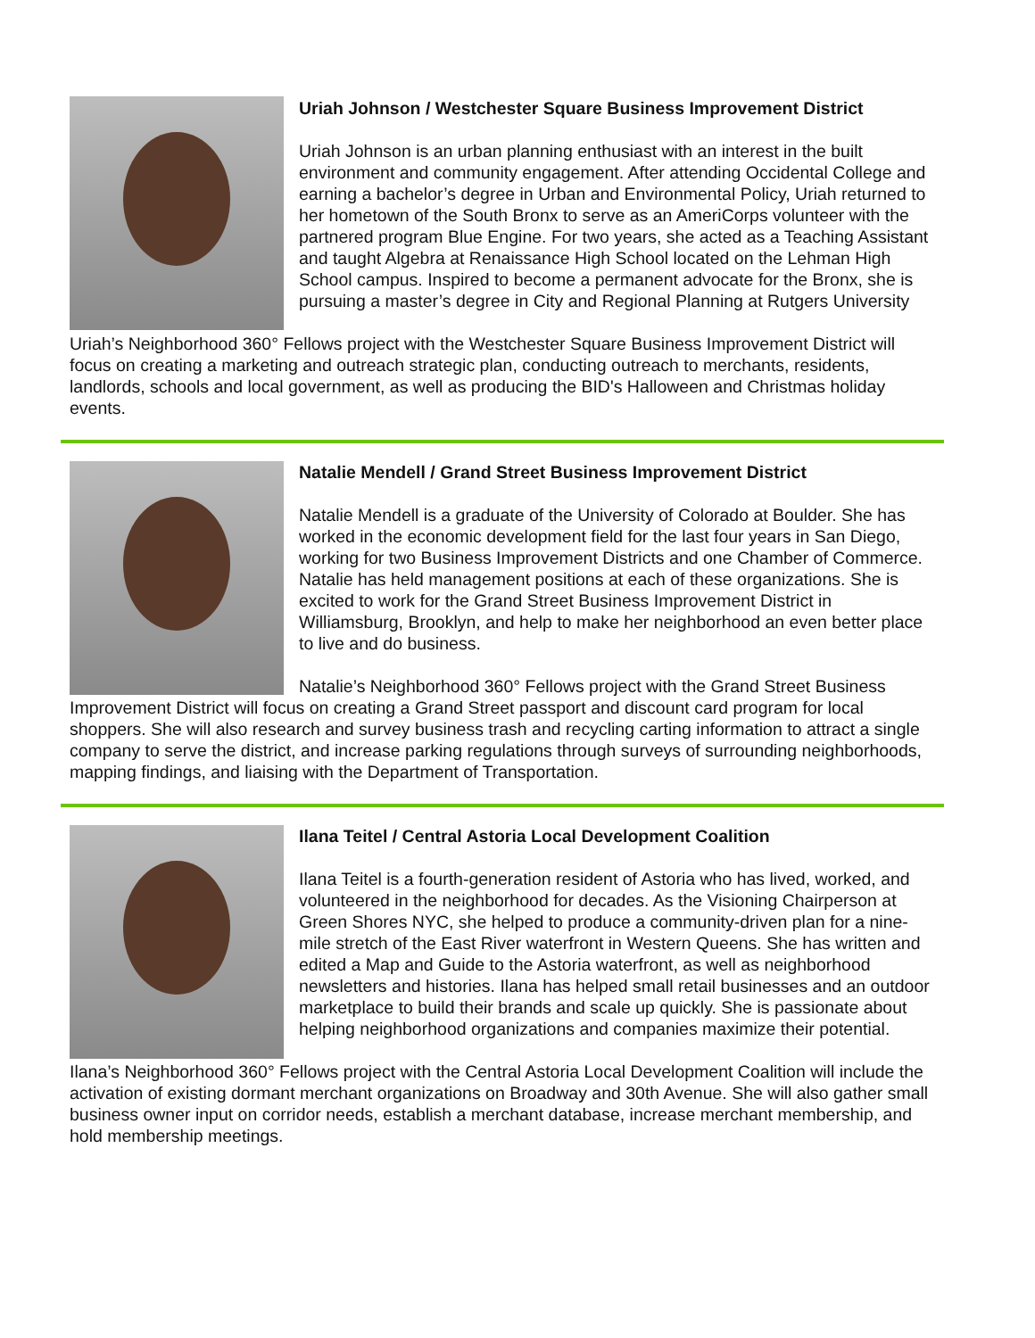Uriah Johnson / Westchester Square Business Improvement District
Uriah Johnson is an urban planning enthusiast with an interest in the built environment and community engagement. After attending Occidental College and earning a bachelor’s degree in Urban and Environmental Policy, Uriah returned to her hometown of the South Bronx to serve as an AmeriCorps volunteer with the partnered program Blue Engine. For two years, she acted as a Teaching Assistant and taught Algebra at Renaissance High School located on the Lehman High School campus. Inspired to become a permanent advocate for the Bronx, she is pursuing a master’s degree in City and Regional Planning at Rutgers University
Uriah’s Neighborhood 360° Fellows project with the Westchester Square Business Improvement District will focus on creating a marketing and outreach strategic plan, conducting outreach to merchants, residents, landlords, schools and local government, as well as producing the BID's Halloween and Christmas holiday events.
Natalie Mendell / Grand Street Business Improvement District
Natalie Mendell is a graduate of the University of Colorado at Boulder. She has worked in the economic development field for the last four years in San Diego, working for two Business Improvement Districts and one Chamber of Commerce. Natalie has held management positions at each of these organizations. She is excited to work for the Grand Street Business Improvement District in Williamsburg, Brooklyn, and help to make her neighborhood an even better place to live and do business.
Natalie’s Neighborhood 360° Fellows project with the Grand Street Business Improvement District will focus on creating a Grand Street passport and discount card program for local shoppers. She will also research and survey business trash and recycling carting information to attract a single company to serve the district, and increase parking regulations through surveys of surrounding neighborhoods, mapping findings, and liaising with the Department of Transportation.
Ilana Teitel / Central Astoria Local Development Coalition
Ilana Teitel is a fourth-generation resident of Astoria who has lived, worked, and volunteered in the neighborhood for decades. As the Visioning Chairperson at Green Shores NYC, she helped to produce a community-driven plan for a nine-mile stretch of the East River waterfront in Western Queens. She has written and edited a Map and Guide to the Astoria waterfront, as well as neighborhood newsletters and histories. Ilana has helped small retail businesses and an outdoor marketplace to build their brands and scale up quickly. She is passionate about helping neighborhood organizations and companies maximize their potential.
Ilana’s Neighborhood 360° Fellows project with the Central Astoria Local Development Coalition will include the activation of existing dormant merchant organizations on Broadway and 30th Avenue. She will also gather small business owner input on corridor needs, establish a merchant database, increase merchant membership, and hold membership meetings.